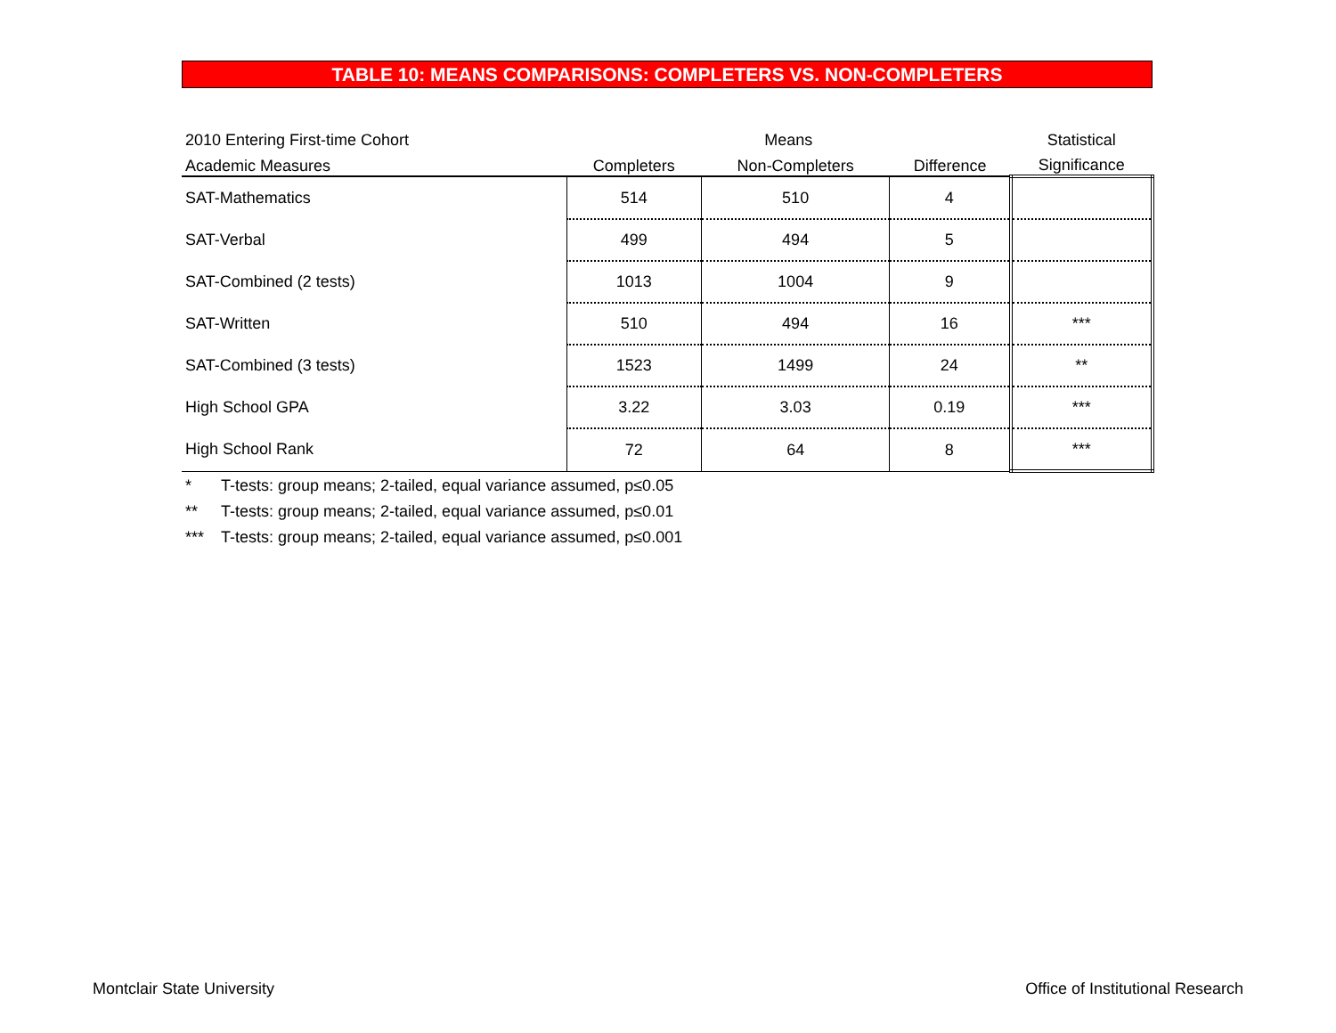TABLE 10: MEANS COMPARISONS: COMPLETERS VS. NON-COMPLETERS
| 2010 Entering First-time Cohort | Means | | | Statistical |
| --- | --- | --- | --- | --- |
| Academic Measures | Completers | Non-Completers | Difference | Significance |
| SAT-Mathematics | 514 | 510 | 4 | |
| SAT-Verbal | 499 | 494 | 5 | |
| SAT-Combined (2 tests) | 1013 | 1004 | 9 | |
| SAT-Written | 510 | 494 | 16 | *** |
| SAT-Combined (3 tests) | 1523 | 1499 | 24 | ** |
| High School GPA | 3.22 | 3.03 | 0.19 | *** |
| High School Rank | 72 | 64 | 8 | *** |
* T-tests: group means; 2-tailed, equal variance assumed, p≤0.05
** T-tests: group means; 2-tailed, equal variance assumed, p≤0.01
*** T-tests: group means; 2-tailed, equal variance assumed, p≤0.001
Montclair State University Office of Institutional Research